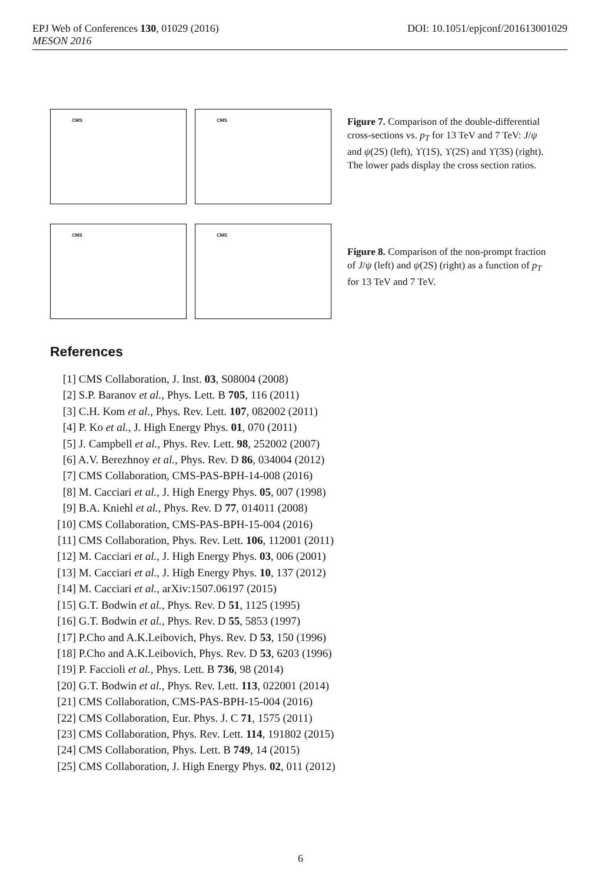DOI: 10.1051/epjconf/201613001029 EPJ Web of Conferences 130, 01029 (2016)
MESON 2016
CMS
CMS
Figure 7. Comparison of the double-differential cross-sections vs. p<sub>T</sub> for 13 TeV and 7 TeV: J/ψ and ψ(2S) (left), ϒ(1S), ϒ(2S) and ϒ(3S) (right). The lower pads display the cross section ratios.
CMS
CMS
Figure 8. Comparison of the non-prompt fraction of J/ψ (left) and ψ(2S) (right) as a function of p<sub>T</sub> for 13 TeV and 7 TeV.
References
[1] CMS Collaboration, J. Inst. 03, S08004 (2008)
[2] S.P. Baranov et al., Phys. Lett. B 705, 116 (2011)
[3] C.H. Kom et al., Phys. Rev. Lett. 107, 082002 (2011)
[4] P. Ko et al., J. High Energy Phys. 01, 070 (2011)
[5] J. Campbell et al., Phys. Rev. Lett. 98, 252002 (2007)
[6] A.V. Berezhnoy et al., Phys. Rev. D 86, 034004 (2012)
[7] CMS Collaboration, CMS-PAS-BPH-14-008 (2016)
[8] M. Cacciari et al., J. High Energy Phys. 05, 007 (1998)
[9] B.A. Kniehl et al., Phys. Rev. D 77, 014011 (2008)
[10] CMS Collaboration, CMS-PAS-BPH-15-004 (2016)
[11] CMS Collaboration, Phys. Rev. Lett. 106, 112001 (2011)
[12] M. Cacciari et al., J. High Energy Phys. 03, 006 (2001)
[13] M. Cacciari et al., J. High Energy Phys. 10, 137 (2012)
[14] M. Cacciari et al., arXiv:1507.06197 (2015)
[15] G.T. Bodwin et al., Phys. Rev. D 51, 1125 (1995)
[16] G.T. Bodwin et al., Phys. Rev. D 55, 5853 (1997)
[17] P.Cho and A.K.Leibovich, Phys. Rev. D 53, 150 (1996)
[18] P.Cho and A.K.Leibovich, Phys. Rev. D 53, 6203 (1996)
[19] P. Faccioli et al., Phys. Lett. B 736, 98 (2014)
[20] G.T. Bodwin et al., Phys. Rev. Lett. 113, 022001 (2014)
[21] CMS Collaboration, CMS-PAS-BPH-15-004 (2016)
[22] CMS Collaboration, Eur. Phys. J. C 71, 1575 (2011)
[23] CMS Collaboration, Phys. Rev. Lett. 114, 191802 (2015)
[24] CMS Collaboration, Phys. Lett. B 749, 14 (2015)
[25] CMS Collaboration, J. High Energy Phys. 02, 011 (2012)
6